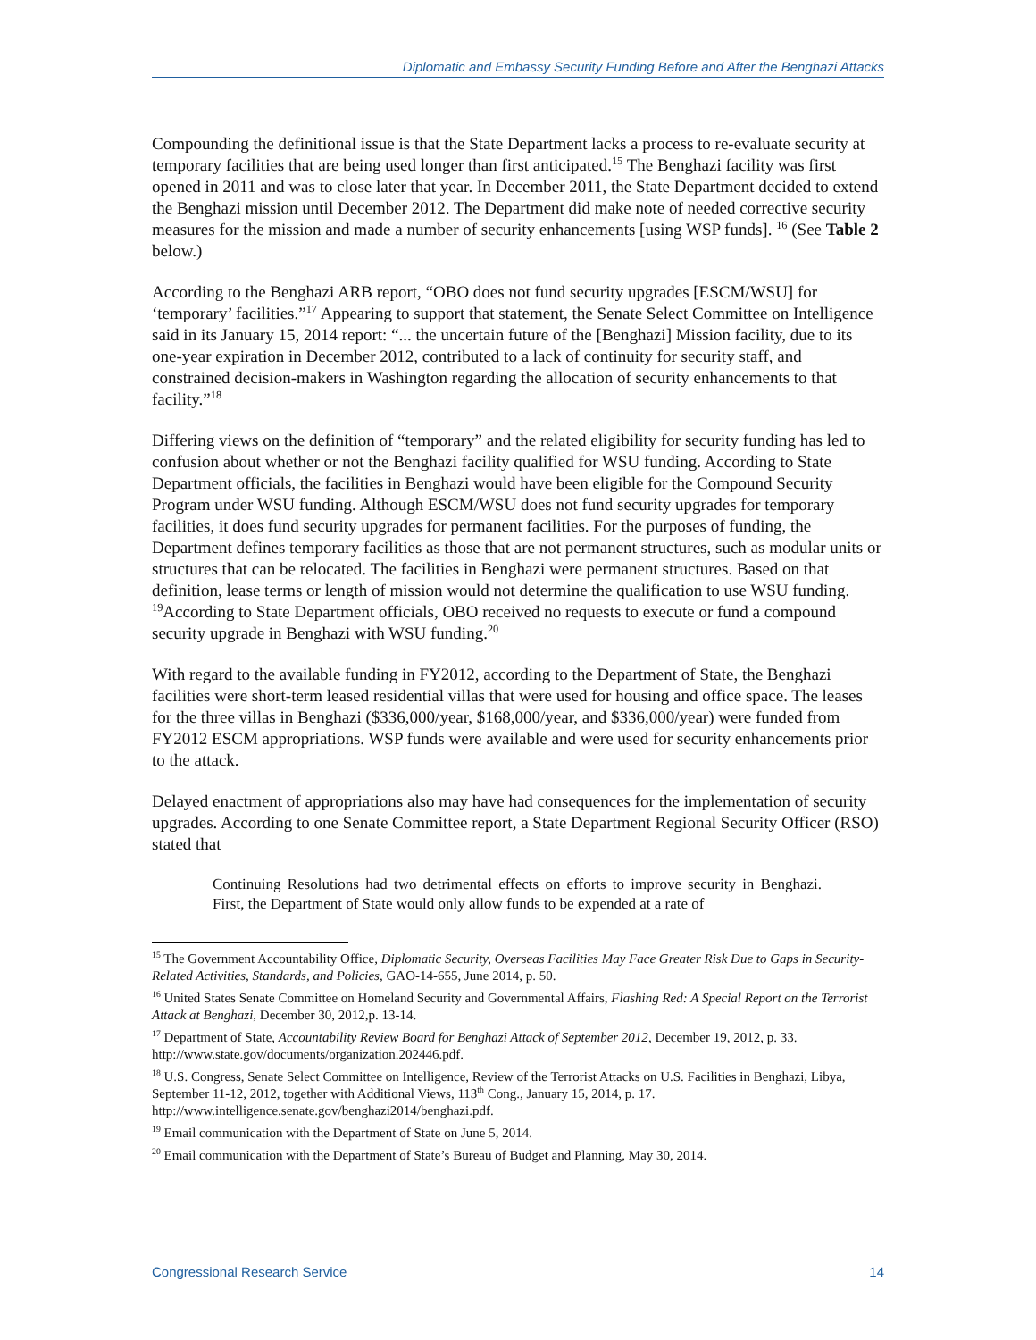Diplomatic and Embassy Security Funding Before and After the Benghazi Attacks
Compounding the definitional issue is that the State Department lacks a process to re-evaluate security at temporary facilities that are being used longer than first anticipated.<sup>15</sup> The Benghazi facility was first opened in 2011 and was to close later that year. In December 2011, the State Department decided to extend the Benghazi mission until December 2012. The Department did make note of needed corrective security measures for the mission and made a number of security enhancements [using WSP funds]. <sup>16</sup> (See Table 2 below.)
According to the Benghazi ARB report, “OBO does not fund security upgrades [ESCM/WSU] for ‘temporary’ facilities.”<sup>17</sup> Appearing to support that statement, the Senate Select Committee on Intelligence said in its January 15, 2014 report: “... the uncertain future of the [Benghazi] Mission facility, due to its one-year expiration in December 2012, contributed to a lack of continuity for security staff, and constrained decision-makers in Washington regarding the allocation of security enhancements to that facility.”<sup>18</sup>
Differing views on the definition of “temporary” and the related eligibility for security funding has led to confusion about whether or not the Benghazi facility qualified for WSU funding. According to State Department officials, the facilities in Benghazi would have been eligible for the Compound Security Program under WSU funding. Although ESCM/WSU does not fund security upgrades for temporary facilities, it does fund security upgrades for permanent facilities. For the purposes of funding, the Department defines temporary facilities as those that are not permanent structures, such as modular units or structures that can be relocated. The facilities in Benghazi were permanent structures. Based on that definition, lease terms or length of mission would not determine the qualification to use WSU funding. <sup>19</sup>According to State Department officials, OBO received no requests to execute or fund a compound security upgrade in Benghazi with WSU funding.<sup>20</sup>
With regard to the available funding in FY2012, according to the Department of State, the Benghazi facilities were short-term leased residential villas that were used for housing and office space. The leases for the three villas in Benghazi ($336,000/year, $168,000/year, and $336,000/year) were funded from FY2012 ESCM appropriations. WSP funds were available and were used for security enhancements prior to the attack.
Delayed enactment of appropriations also may have had consequences for the implementation of security upgrades. According to one Senate Committee report, a State Department Regional Security Officer (RSO) stated that
Continuing Resolutions had two detrimental effects on efforts to improve security in Benghazi. First, the Department of State would only allow funds to be expended at a rate of
<sup>15</sup> The Government Accountability Office, Diplomatic Security, Overseas Facilities May Face Greater Risk Due to Gaps in Security-Related Activities, Standards, and Policies, GAO-14-655, June 2014, p. 50.
<sup>16</sup> United States Senate Committee on Homeland Security and Governmental Affairs, Flashing Red: A Special Report on the Terrorist Attack at Benghazi, December 30, 2012,p. 13-14.
<sup>17</sup> Department of State, Accountability Review Board for Benghazi Attack of September 2012, December 19, 2012, p. 33. http://www.state.gov/documents/organization.202446.pdf.
<sup>18</sup> U.S. Congress, Senate Select Committee on Intelligence, Review of the Terrorist Attacks on U.S. Facilities in Benghazi, Libya, September 11-12, 2012, together with Additional Views, 113<sup>th</sup> Cong., January 15, 2014, p. 17. http://www.intelligence.senate.gov/benghazi2014/benghazi.pdf.
<sup>19</sup> Email communication with the Department of State on June 5, 2014.
<sup>20</sup> Email communication with the Department of State’s Bureau of Budget and Planning, May 30, 2014.
Congressional Research Service 14